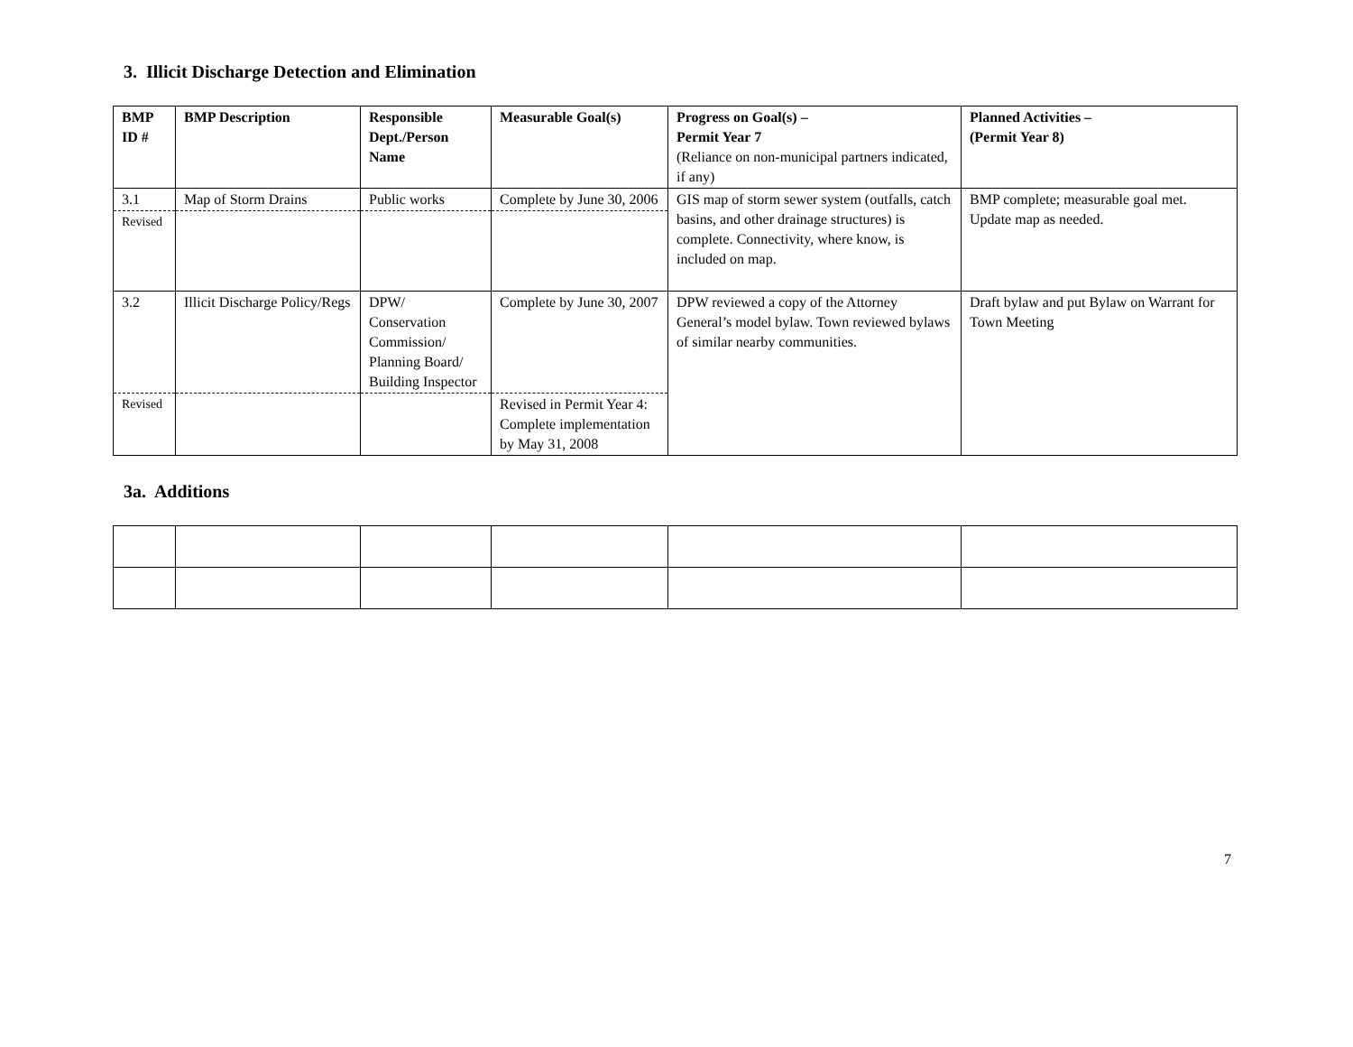3. Illicit Discharge Detection and Elimination
| BMP ID # | BMP Description | Responsible Dept./Person Name | Measurable Goal(s) | Progress on Goal(s) – Permit Year 7 (Reliance on non-municipal partners indicated, if any) | Planned Activities – (Permit Year 8) |
| --- | --- | --- | --- | --- | --- |
| 3.1 | Map of Storm Drains | Public works | Complete by June 30, 2006 | GIS map of storm sewer system (outfalls, catch basins, and other drainage structures) is complete. Connectivity, where know, is included on map. | BMP complete; measurable goal met. Update map as needed. |
| Revised | | | | | |
| 3.2 | Illicit Discharge Policy/Regs | DPW/ Conservation Commission/ Planning Board/ Building Inspector | Complete by June 30, 2007 | DPW reviewed a copy of the Attorney General’s model bylaw. Town reviewed bylaws of similar nearby communities. | Draft bylaw and put Bylaw on Warrant for Town Meeting |
| Revised | | | Revised in Permit Year 4: Complete implementation by May 31, 2008 | | |
3a. Additions
7